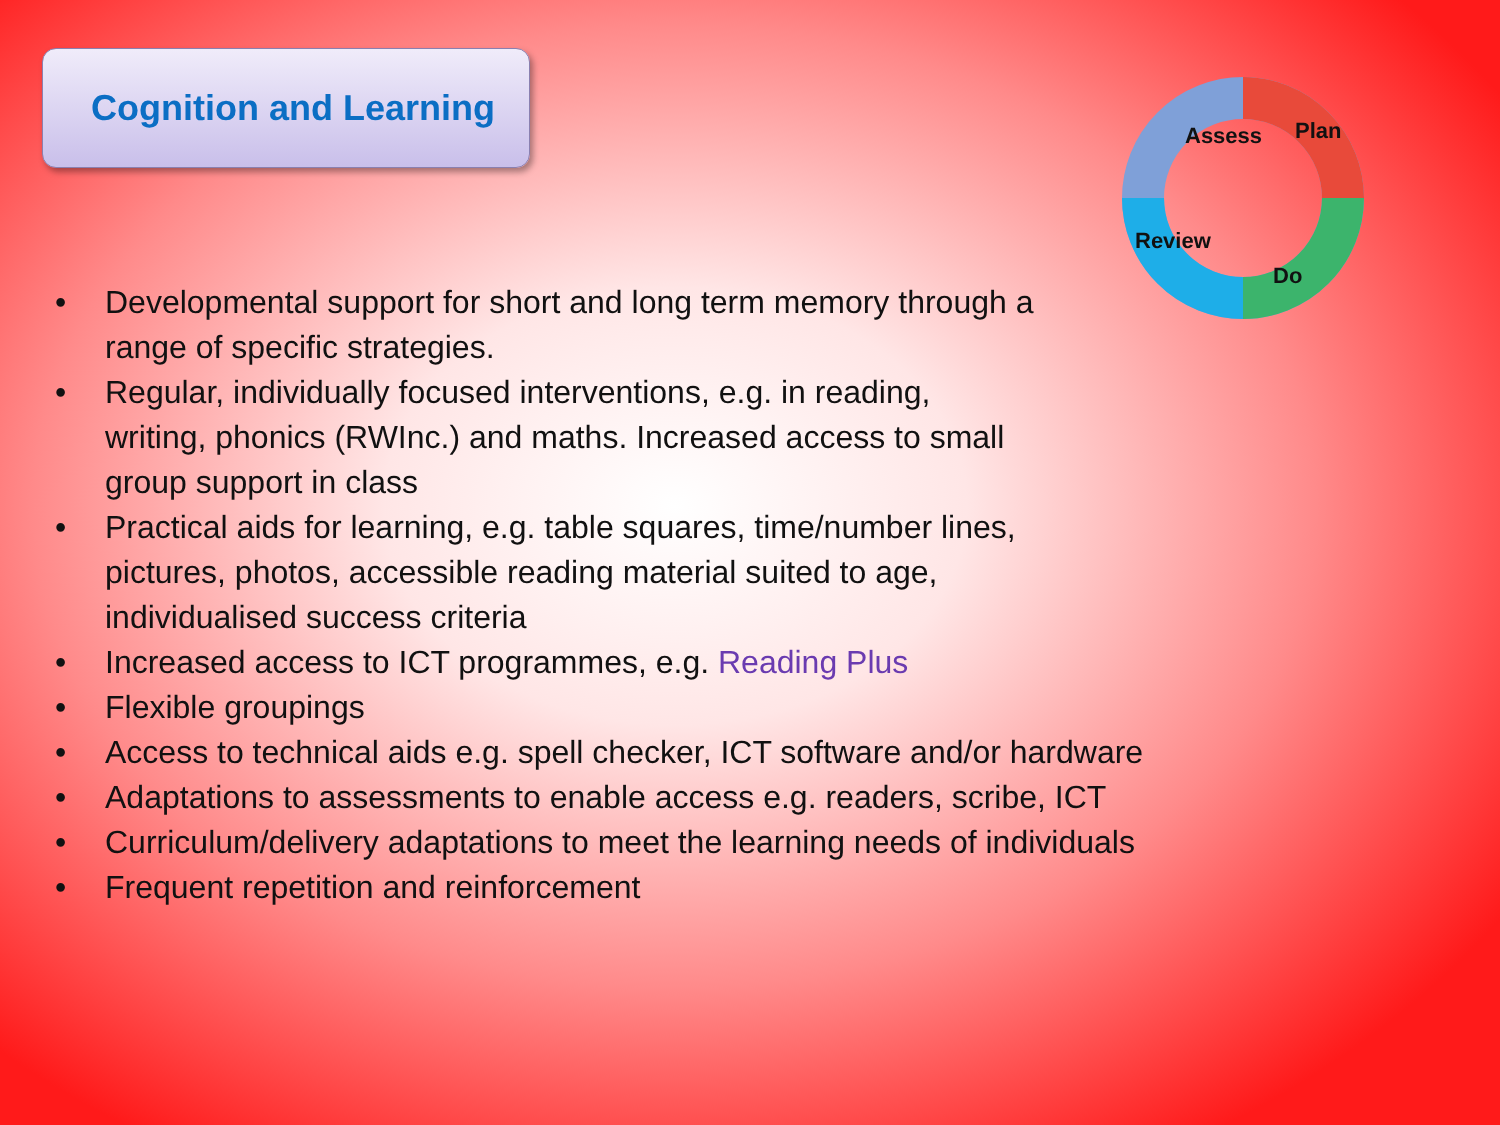Cognition and Learning
Assess
Plan
Do
Review
• Developmental support for short and long term memory through a range of specific strategies.
• Regular, individually focused interventions, e.g. in reading,
writing, phonics (RWInc.) and maths. Increased access to small
group support in class
• Practical aids for learning, e.g. table squares, time/number lines,
pictures, photos, accessible reading material suited to age,
individualised success criteria
• Increased access to ICT programmes, e.g. Reading Plus
• Flexible groupings
• Access to technical aids e.g. spell checker, ICT software and/or hardware
• Adaptations to assessments to enable access e.g. readers, scribe, ICT
• Curriculum/delivery adaptations to meet the learning needs of individuals
• Frequent repetition and reinforcement